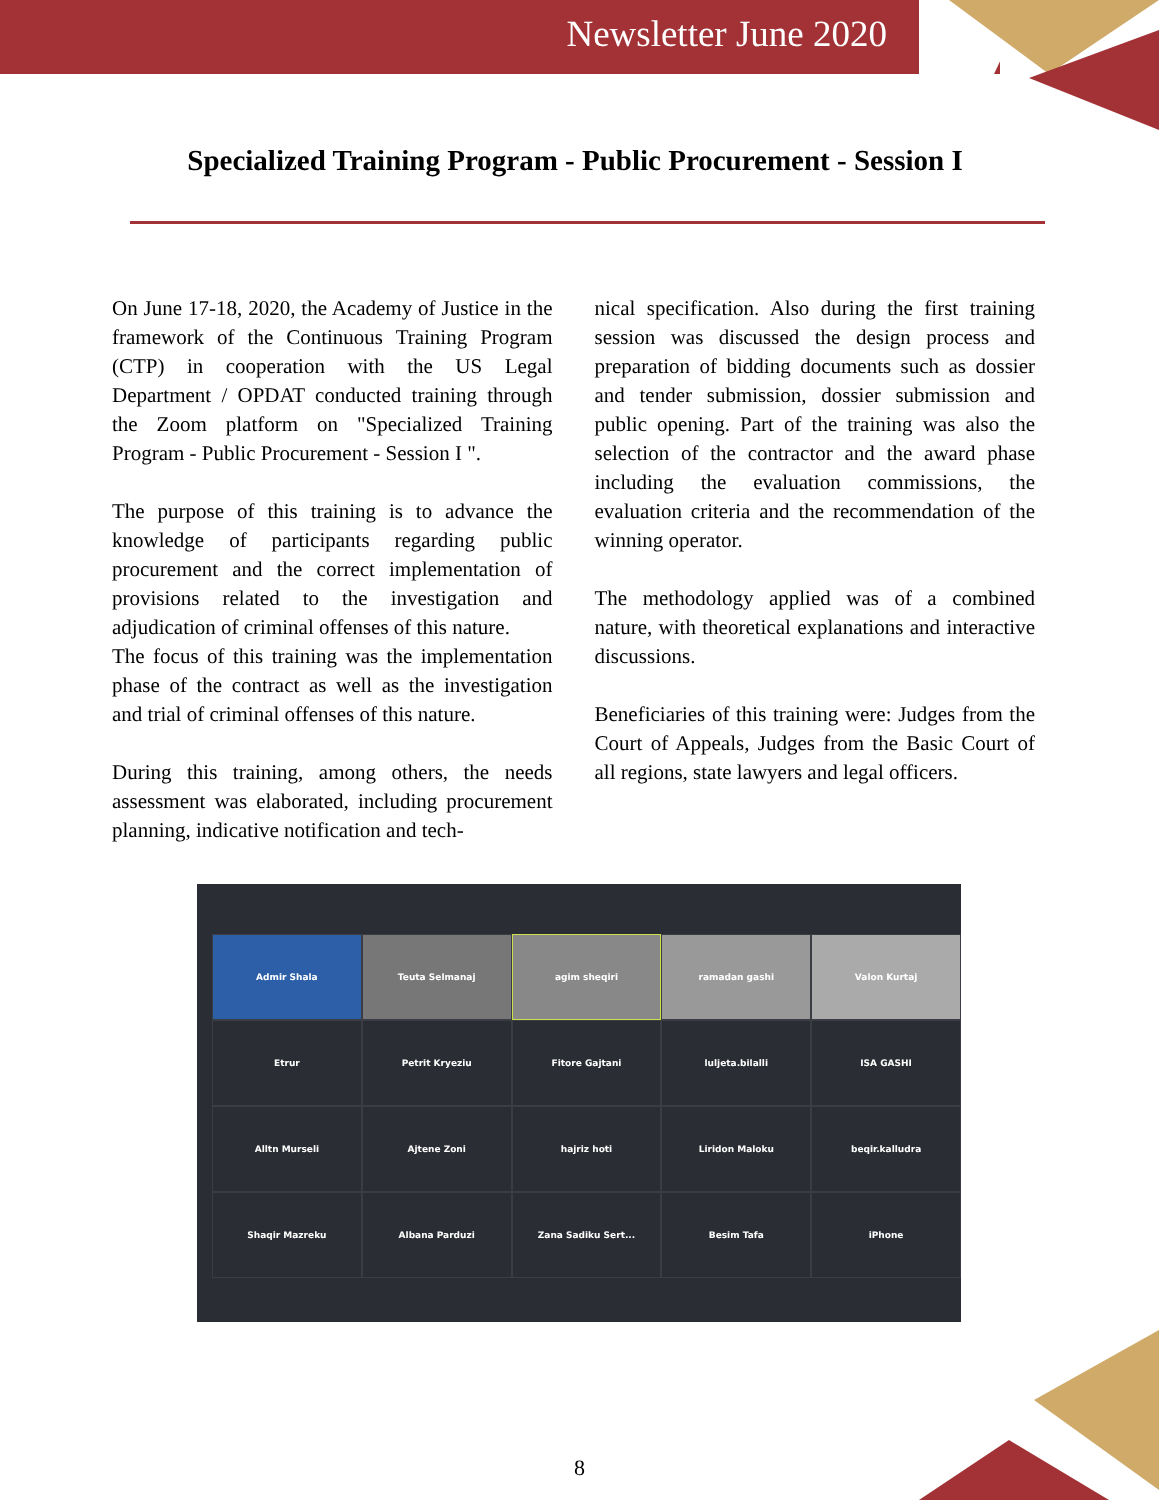Newsletter June 2020
Specialized Training Program - Public Procurement - Session I
On June 17-18, 2020, the Academy of Justice in the framework of the Continuous Training Program (CTP) in cooperation with the US Legal Department / OPDAT conducted training through the Zoom platform on "Specialized Training Program - Public Procurement - Session I ".
The purpose of this training is to advance the knowledge of participants regarding public procurement and the correct implementation of provisions related to the investigation and adjudication of criminal offenses of this nature.
The focus of this training was the implementation phase of the contract as well as the investigation and trial of criminal offenses of this nature.
During this training, among others, the needs assessment was elaborated, including procurement planning, indicative notification and tech-
nical specification. Also during the first training session was discussed the design process and preparation of bidding documents such as dossier and tender submission, dossier submission and public opening. Part of the training was also the selection of the contractor and the award phase including the evaluation commissions, the evaluation criteria and the recommendation of the winning operator.
The methodology applied was of a combined nature, with theoretical explanations and interactive discussions.
Beneficiaries of this training were: Judges from the Court of Appeals, Judges from the Basic Court of all regions, state lawyers and legal officers.
Admir Shala Teuta Selmanaj agim sheqiri ramadan gashi Valon Kurtaj Etrur Petrit Kryeziu Fitore Gajtani luljeta.bilalli ISA GASHI Alltn Murseli Ajtene Zoni hajriz hoti Liridon Maloku beqir.kalludra Shaqir Mazreku Albana Parduzi Zana Sadiku Sert... Besim Tafa iPhone
8